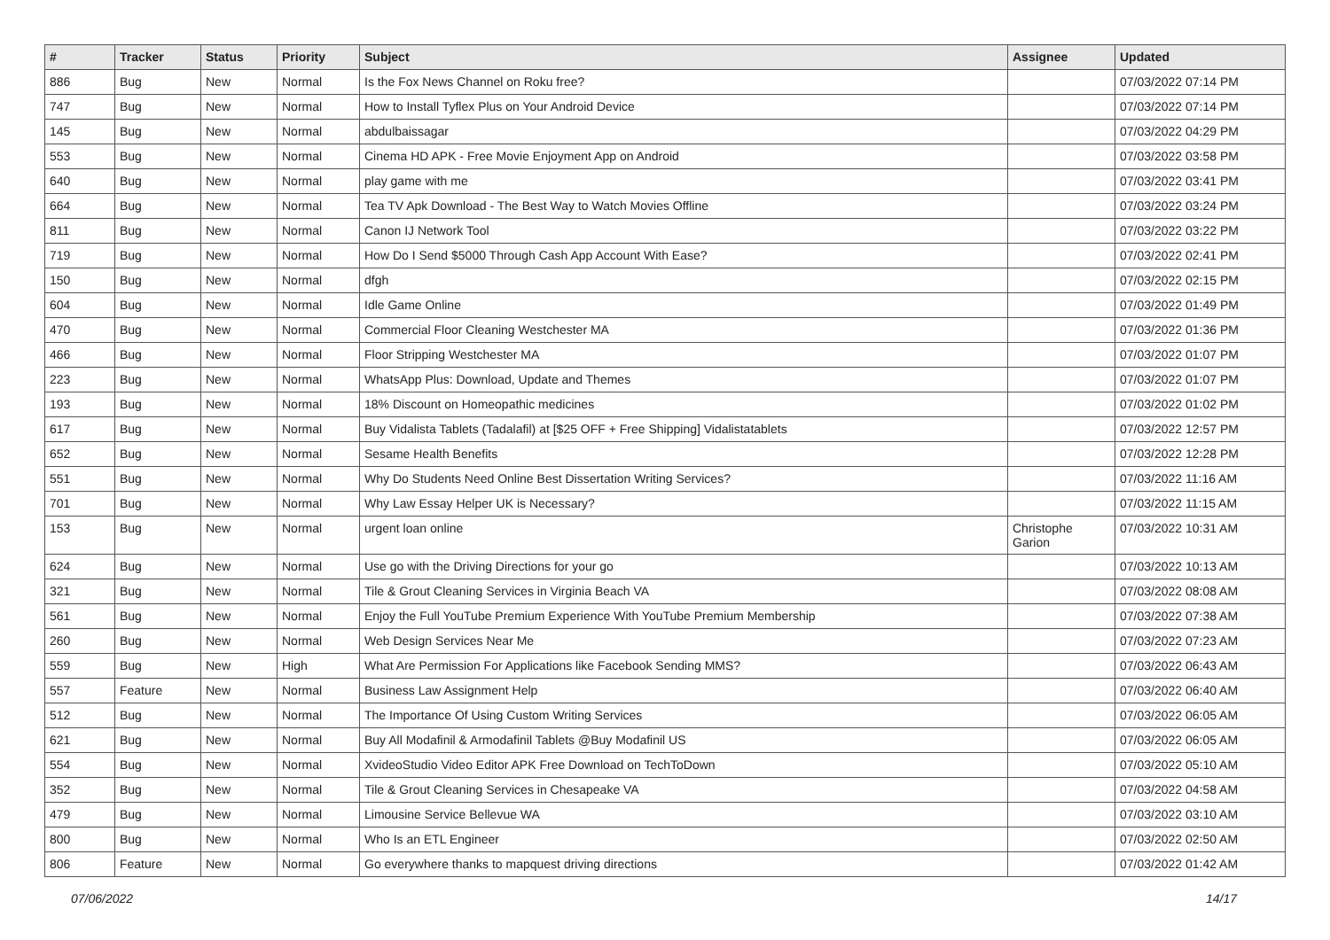| # | Tracker | Status | Priority | Subject | Assignee | Updated |
| --- | --- | --- | --- | --- | --- | --- |
| 886 | Bug | New | Normal | Is the Fox News Channel on Roku free? | | 07/03/2022 07:14 PM |
| 747 | Bug | New | Normal | How to Install Tyflex Plus on Your Android Device | | 07/03/2022 07:14 PM |
| 145 | Bug | New | Normal | abdulbaissagar | | 07/03/2022 04:29 PM |
| 553 | Bug | New | Normal | Cinema HD APK - Free Movie Enjoyment App on Android | | 07/03/2022 03:58 PM |
| 640 | Bug | New | Normal | play game with me | | 07/03/2022 03:41 PM |
| 664 | Bug | New | Normal | Tea TV Apk Download - The Best Way to Watch Movies Offline | | 07/03/2022 03:24 PM |
| 811 | Bug | New | Normal | Canon IJ Network Tool | | 07/03/2022 03:22 PM |
| 719 | Bug | New | Normal | How Do I Send $5000 Through Cash App Account With Ease? | | 07/03/2022 02:41 PM |
| 150 | Bug | New | Normal | dfgh | | 07/03/2022 02:15 PM |
| 604 | Bug | New | Normal | Idle Game Online | | 07/03/2022 01:49 PM |
| 470 | Bug | New | Normal | Commercial Floor Cleaning Westchester MA | | 07/03/2022 01:36 PM |
| 466 | Bug | New | Normal | Floor Stripping Westchester MA | | 07/03/2022 01:07 PM |
| 223 | Bug | New | Normal | WhatsApp Plus: Download, Update and Themes | | 07/03/2022 01:07 PM |
| 193 | Bug | New | Normal | 18% Discount on Homeopathic medicines | | 07/03/2022 01:02 PM |
| 617 | Bug | New | Normal | Buy Vidalista Tablets (Tadalafil) at [$25 OFF + Free Shipping] Vidalistatablets | | 07/03/2022 12:57 PM |
| 652 | Bug | New | Normal | Sesame Health Benefits | | 07/03/2022 12:28 PM |
| 551 | Bug | New | Normal | Why Do Students Need Online Best Dissertation Writing Services? | | 07/03/2022 11:16 AM |
| 701 | Bug | New | Normal | Why Law Essay Helper UK is Necessary? | | 07/03/2022 11:15 AM |
| 153 | Bug | New | Normal | urgent loan online | Christophe Garion | 07/03/2022 10:31 AM |
| 624 | Bug | New | Normal | Use go with the Driving Directions for your go | | 07/03/2022 10:13 AM |
| 321 | Bug | New | Normal | Tile & Grout Cleaning Services in Virginia Beach VA | | 07/03/2022 08:08 AM |
| 561 | Bug | New | Normal | Enjoy the Full YouTube Premium Experience With YouTube Premium Membership | | 07/03/2022 07:38 AM |
| 260 | Bug | New | Normal | Web Design Services Near Me | | 07/03/2022 07:23 AM |
| 559 | Bug | New | High | What Are Permission For Applications like Facebook Sending MMS? | | 07/03/2022 06:43 AM |
| 557 | Feature | New | Normal | Business Law Assignment Help | | 07/03/2022 06:40 AM |
| 512 | Bug | New | Normal | The Importance Of Using Custom Writing Services | | 07/03/2022 06:05 AM |
| 621 | Bug | New | Normal | Buy All Modafinil & Armodafinil Tablets @Buy Modafinil US | | 07/03/2022 06:05 AM |
| 554 | Bug | New | Normal | XvideoStudio Video Editor APK Free Download on TechToDown | | 07/03/2022 05:10 AM |
| 352 | Bug | New | Normal | Tile & Grout Cleaning Services in Chesapeake VA | | 07/03/2022 04:58 AM |
| 479 | Bug | New | Normal | Limousine Service Bellevue WA | | 07/03/2022 03:10 AM |
| 800 | Bug | New | Normal | Who Is an ETL Engineer | | 07/03/2022 02:50 AM |
| 806 | Feature | New | Normal | Go everywhere thanks to mapquest driving directions | | 07/03/2022 01:42 AM |
07/06/2022 14/17